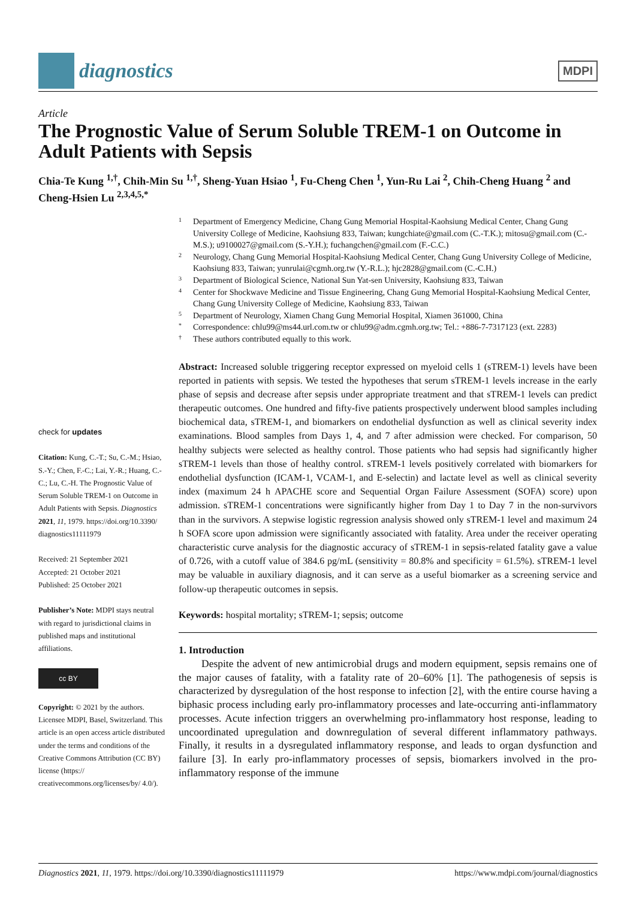diagnostics
MDPI
Article
The Prognostic Value of Serum Soluble TREM-1 on Outcome in Adult Patients with Sepsis
Chia-Te Kung <sup>1,†</sup>, Chih-Min Su <sup>1,†</sup>, Sheng-Yuan Hsiao <sup>1</sup>, Fu-Cheng Chen <sup>1</sup>, Yun-Ru Lai <sup>2</sup>, Chih-Cheng Huang <sup>2</sup> and Cheng-Hsien Lu <sup>2,3,4,5,*</sup>
check for updates
Citation: Kung, C.-T.; Su, C.-M.; Hsiao, S.-Y.; Chen, F.-C.; Lai, Y.-R.; Huang, C.-C.; Lu, C.-H. The Prognostic Value of Serum Soluble TREM-1 on Outcome in Adult Patients with Sepsis. Diagnostics 2021, 11, 1979. https://doi.org/10.3390/ diagnostics11111979
Received: 21 September 2021
Accepted: 21 October 2021
Published: 25 October 2021
Publisher’s Note: MDPI stays neutral with regard to jurisdictional claims in published maps and institutional affiliations.
cc BY
Copyright: © 2021 by the authors. Licensee MDPI, Basel, Switzerland. This article is an open access article distributed under the terms and conditions of the Creative Commons Attribution (CC BY) license (https:// creativecommons.org/licenses/by/ 4.0/).
1 Department of Emergency Medicine, Chang Gung Memorial Hospital-Kaohsiung Medical Center, Chang Gung University College of Medicine, Kaohsiung 833, Taiwan; kungchiate@gmail.com (C.-T.K.); mitosu@gmail.com (C.-M.S.); u9100027@gmail.com (S.-Y.H.); fuchangchen@gmail.com (F.-C.C.)
2 Neurology, Chang Gung Memorial Hospital-Kaohsiung Medical Center, Chang Gung University College of Medicine, Kaohsiung 833, Taiwan; yunrulai@cgmh.org.tw (Y.-R.L.); hjc2828@gmail.com (C.-C.H.)
3 Department of Biological Science, National Sun Yat-sen University, Kaohsiung 833, Taiwan
4 Center for Shockwave Medicine and Tissue Engineering, Chang Gung Memorial Hospital-Kaohsiung Medical Center, Chang Gung University College of Medicine, Kaohsiung 833, Taiwan
5 Department of Neurology, Xiamen Chang Gung Memorial Hospital, Xiamen 361000, China
* Correspondence: chlu99@ms44.url.com.tw or chlu99@adm.cgmh.org.tw; Tel.: +886-7-7317123 (ext. 2283)
† These authors contributed equally to this work.
Abstract: Increased soluble triggering receptor expressed on myeloid cells 1 (sTREM-1) levels have been reported in patients with sepsis. We tested the hypotheses that serum sTREM-1 levels increase in the early phase of sepsis and decrease after sepsis under appropriate treatment and that sTREM-1 levels can predict therapeutic outcomes. One hundred and fifty-five patients prospectively underwent blood samples including biochemical data, sTREM-1, and biomarkers on endothelial dysfunction as well as clinical severity index examinations. Blood samples from Days 1, 4, and 7 after admission were checked. For comparison, 50 healthy subjects were selected as healthy control. Those patients who had sepsis had significantly higher sTREM-1 levels than those of healthy control. sTREM-1 levels positively correlated with biomarkers for endothelial dysfunction (ICAM-1, VCAM-1, and E-selectin) and lactate level as well as clinical severity index (maximum 24 h APACHE score and Sequential Organ Failure Assessment (SOFA) score) upon admission. sTREM-1 concentrations were significantly higher from Day 1 to Day 7 in the non-survivors than in the survivors. A stepwise logistic regression analysis showed only sTREM-1 level and maximum 24 h SOFA score upon admission were significantly associated with fatality. Area under the receiver operating characteristic curve analysis for the diagnostic accuracy of sTREM-1 in sepsis-related fatality gave a value of 0.726, with a cutoff value of 384.6 pg/mL (sensitivity = 80.8% and specificity = 61.5%). sTREM-1 level may be valuable in auxiliary diagnosis, and it can serve as a useful biomarker as a screening service and follow-up therapeutic outcomes in sepsis.
Keywords: hospital mortality; sTREM-1; sepsis; outcome
1. Introduction
Despite the advent of new antimicrobial drugs and modern equipment, sepsis remains one of the major causes of fatality, with a fatality rate of 20–60% [1]. The pathogenesis of sepsis is characterized by dysregulation of the host response to infection [2], with the entire course having a biphasic process including early pro-inflammatory processes and late-occurring anti-inflammatory processes. Acute infection triggers an overwhelming pro-inflammatory host response, leading to uncoordinated upregulation and downregulation of several different inflammatory pathways. Finally, it results in a dysregulated inflammatory response, and leads to organ dysfunction and failure [3]. In early pro-inflammatory processes of sepsis, biomarkers involved in the pro-inflammatory response of the immune
Diagnostics 2021, 11, 1979. https://doi.org/10.3390/diagnostics11111979 https://www.mdpi.com/journal/diagnostics